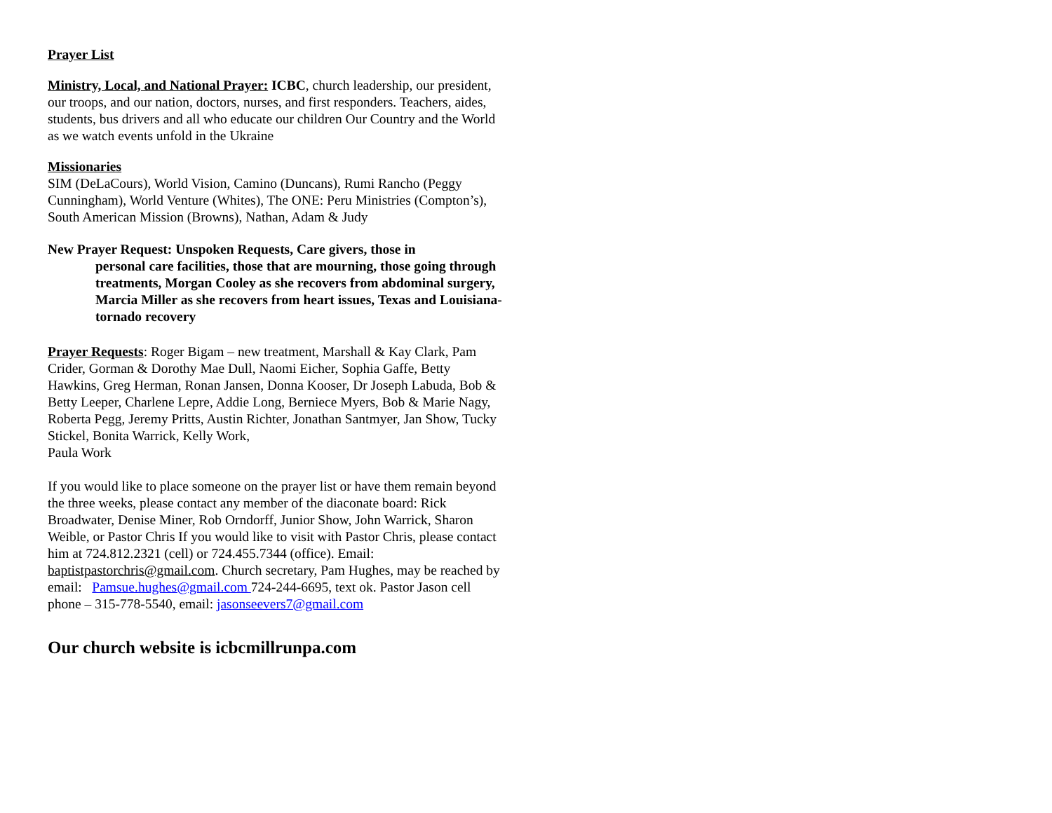Prayer List
Ministry, Local, and National Prayer: ICBC, church leadership, our president, our troops, and our nation, doctors, nurses, and first responders. Teachers, aides, students, bus drivers and all who educate our children Our Country and the World as we watch events unfold in the Ukraine
Missionaries
SIM (DeLaCours), World Vision, Camino (Duncans), Rumi Rancho (Peggy Cunningham), World Venture (Whites), The ONE: Peru Ministries (Compton’s), South American Mission (Browns), Nathan, Adam & Judy
New Prayer Request: Unspoken Requests, Care givers, those in
personal care facilities, those that are mourning, those going through treatments, Morgan Cooley as she recovers from abdominal surgery, Marcia Miller as she recovers from heart issues, Texas and Louisiana- tornado recovery
Prayer Requests: Roger Bigam – new treatment, Marshall & Kay Clark, Pam Crider, Gorman & Dorothy Mae Dull, Naomi Eicher, Sophia Gaffe, Betty Hawkins, Greg Herman, Ronan Jansen, Donna Kooser, Dr Joseph Labuda, Bob & Betty Leeper, Charlene Lepre, Addie Long, Berniece Myers, Bob & Marie Nagy, Roberta Pegg, Jeremy Pritts, Austin Richter, Jonathan Santmyer, Jan Show, Tucky Stickel, Bonita Warrick, Kelly Work,
Paula Work
If you would like to place someone on the prayer list or have them remain beyond the three weeks, please contact any member of the diaconate board: Rick Broadwater, Denise Miner, Rob Orndorff, Junior Show, John Warrick, Sharon Weible, or Pastor Chris If you would like to visit with Pastor Chris, please contact him at 724.812.2321 (cell) or 724.455.7344 (office). Email: baptistpastorchris@gmail.com. Church secretary, Pam Hughes, may be reached by email: Pamsue.hughes@gmail.com 724-244-6695, text ok. Pastor Jason cell phone – 315-778-5540, email: jasonseevers7@gmail.com
Our church website is icbcmillrunpa.com